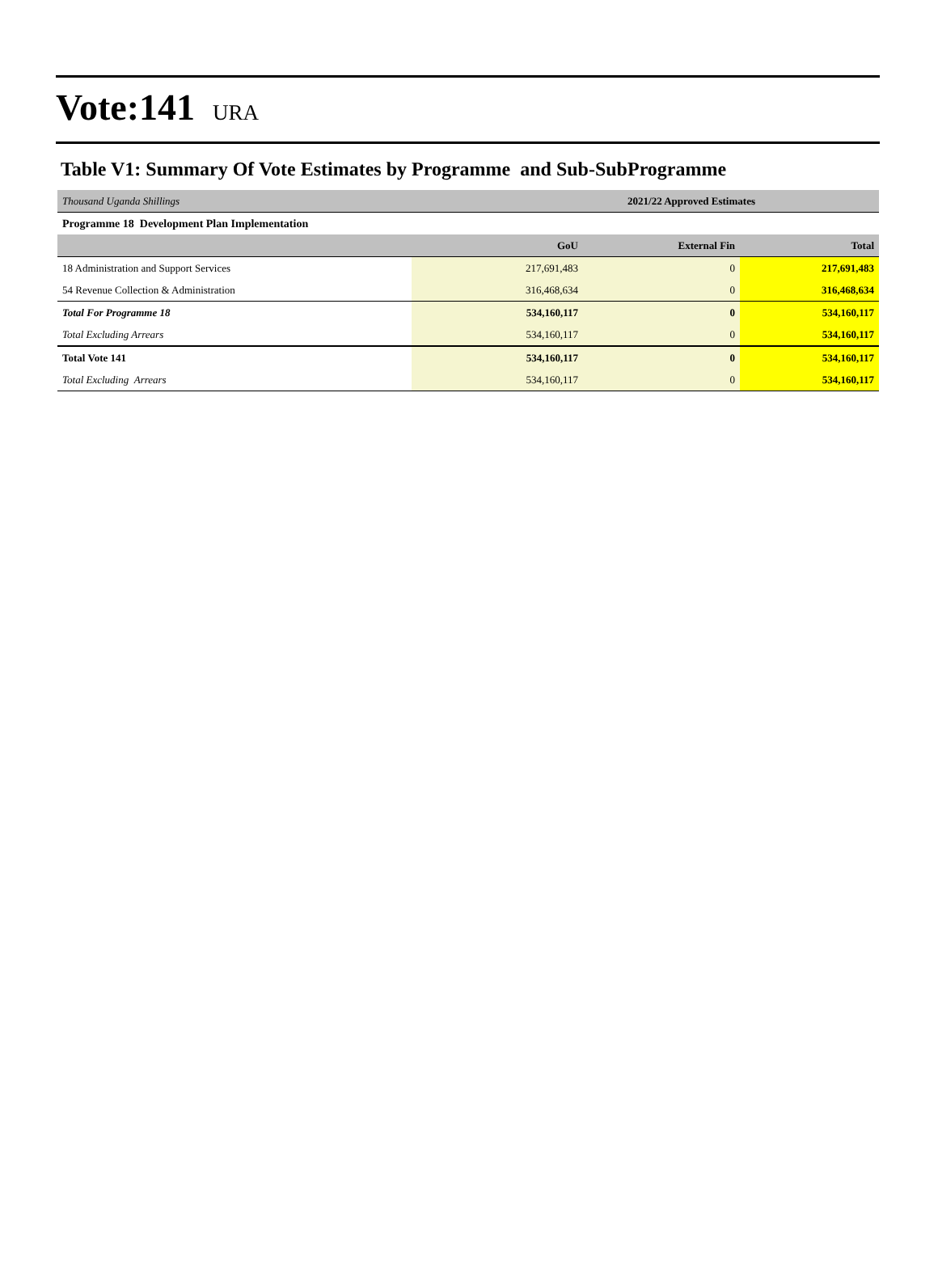Vote:141
URA
Table V1: Summary Of Vote Estimates by Programme and Sub-SubProgramme
| Thousand Uganda Shillings | 2021/22 Approved Estimates | | |
| Programme 18 Development Plan Implementation | | | |
| | GoU | External Fin | Total |
| 18 Administration and Support Services | 217,691,483 | 0 | 217,691,483 |
| 54 Revenue Collection & Administration | 316,468,634 | 0 | 316,468,634 |
| Total For Programme 18 | 534,160,117 | 0 | 534,160,117 |
| Total Excluding Arrears | 534,160,117 | 0 | 534,160,117 |
| Total Vote 141 | 534,160,117 | 0 | 534,160,117 |
| Total Excluding Arrears | 534,160,117 | 0 | 534,160,117 |